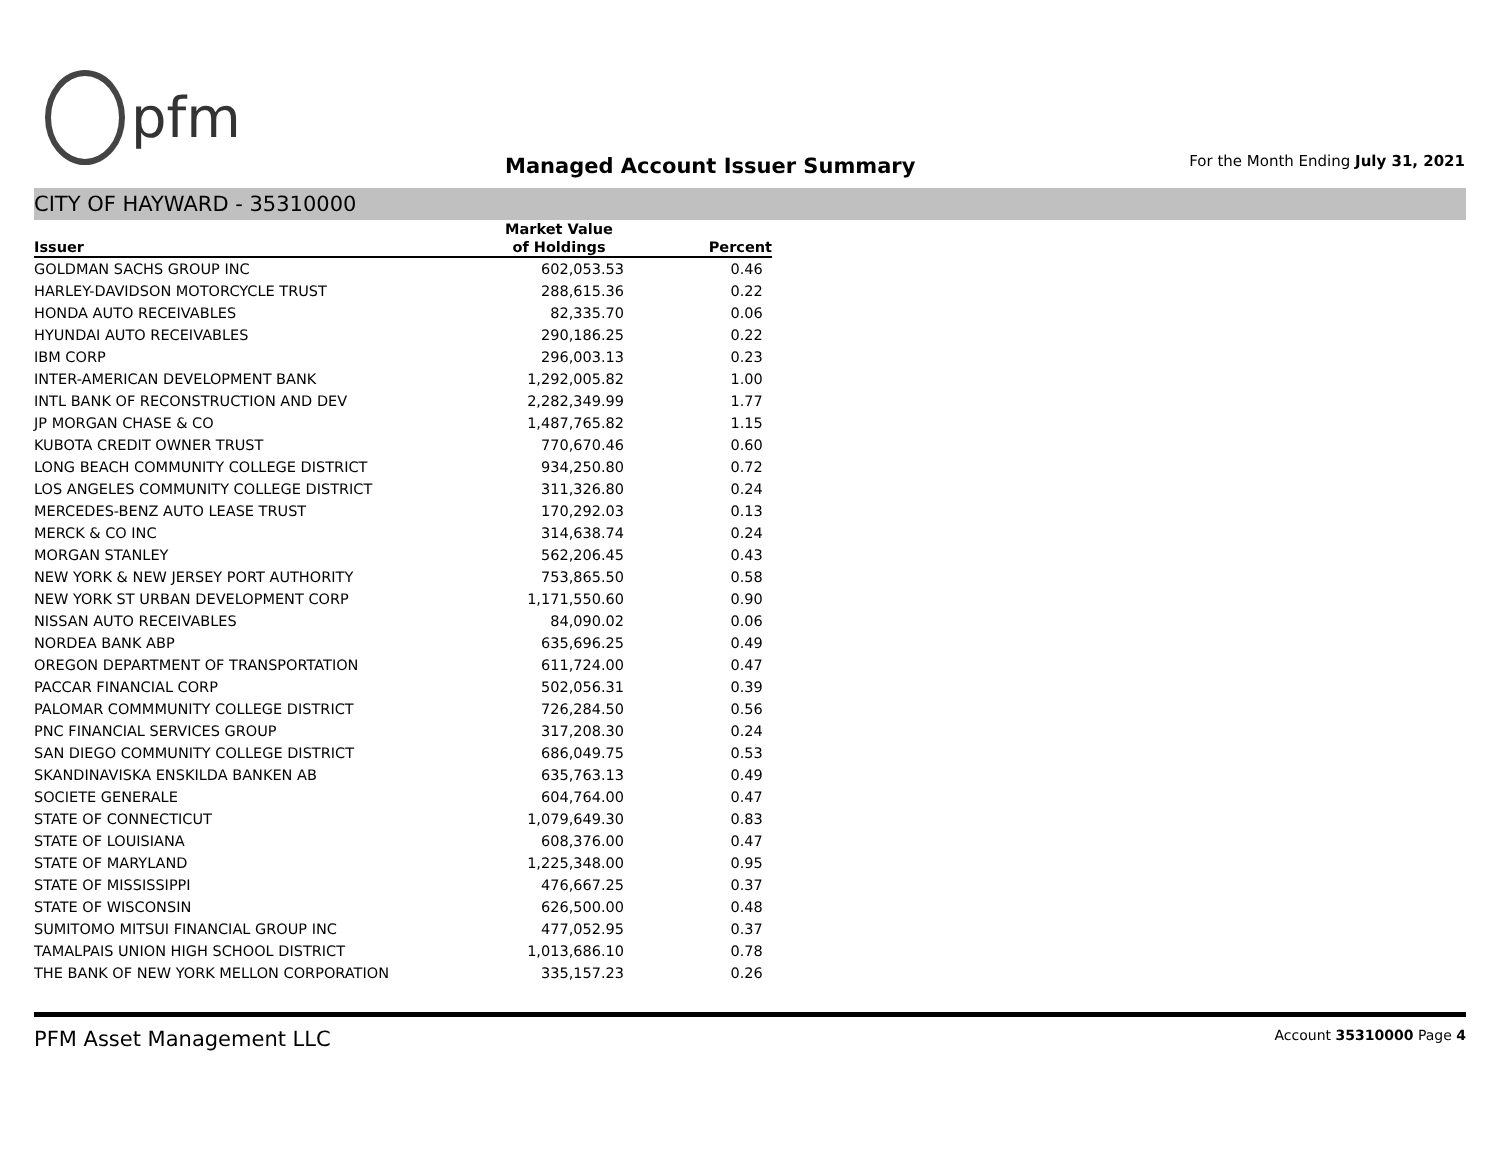pfm
Managed Account Issuer Summary
For the Month Ending July 31, 2021
CITY OF HAYWARD - 35310000
| | Market Value | |
| --- | --- | --- |
| Issuer | of Holdings | Percent |
| GOLDMAN SACHS GROUP INC | 602,053.53 | 0.46 |
| HARLEY-DAVIDSON MOTORCYCLE TRUST | 288,615.36 | 0.22 |
| HONDA AUTO RECEIVABLES | 82,335.70 | 0.06 |
| HYUNDAI AUTO RECEIVABLES | 290,186.25 | 0.22 |
| IBM CORP | 296,003.13 | 0.23 |
| INTER-AMERICAN DEVELOPMENT BANK | 1,292,005.82 | 1.00 |
| INTL BANK OF RECONSTRUCTION AND DEV | 2,282,349.99 | 1.77 |
| JP MORGAN CHASE & CO | 1,487,765.82 | 1.15 |
| KUBOTA CREDIT OWNER TRUST | 770,670.46 | 0.60 |
| LONG BEACH COMMUNITY COLLEGE DISTRICT | 934,250.80 | 0.72 |
| LOS ANGELES COMMUNITY COLLEGE DISTRICT | 311,326.80 | 0.24 |
| MERCEDES-BENZ AUTO LEASE TRUST | 170,292.03 | 0.13 |
| MERCK & CO INC | 314,638.74 | 0.24 |
| MORGAN STANLEY | 562,206.45 | 0.43 |
| NEW YORK & NEW JERSEY PORT AUTHORITY | 753,865.50 | 0.58 |
| NEW YORK ST URBAN DEVELOPMENT CORP | 1,171,550.60 | 0.90 |
| NISSAN AUTO RECEIVABLES | 84,090.02 | 0.06 |
| NORDEA BANK ABP | 635,696.25 | 0.49 |
| OREGON DEPARTMENT OF TRANSPORTATION | 611,724.00 | 0.47 |
| PACCAR FINANCIAL CORP | 502,056.31 | 0.39 |
| PALOMAR COMMMUNITY COLLEGE DISTRICT | 726,284.50 | 0.56 |
| PNC FINANCIAL SERVICES GROUP | 317,208.30 | 0.24 |
| SAN DIEGO COMMUNITY COLLEGE DISTRICT | 686,049.75 | 0.53 |
| SKANDINAVISKA ENSKILDA BANKEN AB | 635,763.13 | 0.49 |
| SOCIETE GENERALE | 604,764.00 | 0.47 |
| STATE OF CONNECTICUT | 1,079,649.30 | 0.83 |
| STATE OF LOUISIANA | 608,376.00 | 0.47 |
| STATE OF MARYLAND | 1,225,348.00 | 0.95 |
| STATE OF MISSISSIPPI | 476,667.25 | 0.37 |
| STATE OF WISCONSIN | 626,500.00 | 0.48 |
| SUMITOMO MITSUI FINANCIAL GROUP INC | 477,052.95 | 0.37 |
| TAMALPAIS UNION HIGH SCHOOL DISTRICT | 1,013,686.10 | 0.78 |
| THE BANK OF NEW YORK MELLON CORPORATION | 335,157.23 | 0.26 |
PFM Asset Management LLC Account 35310000 Page 4